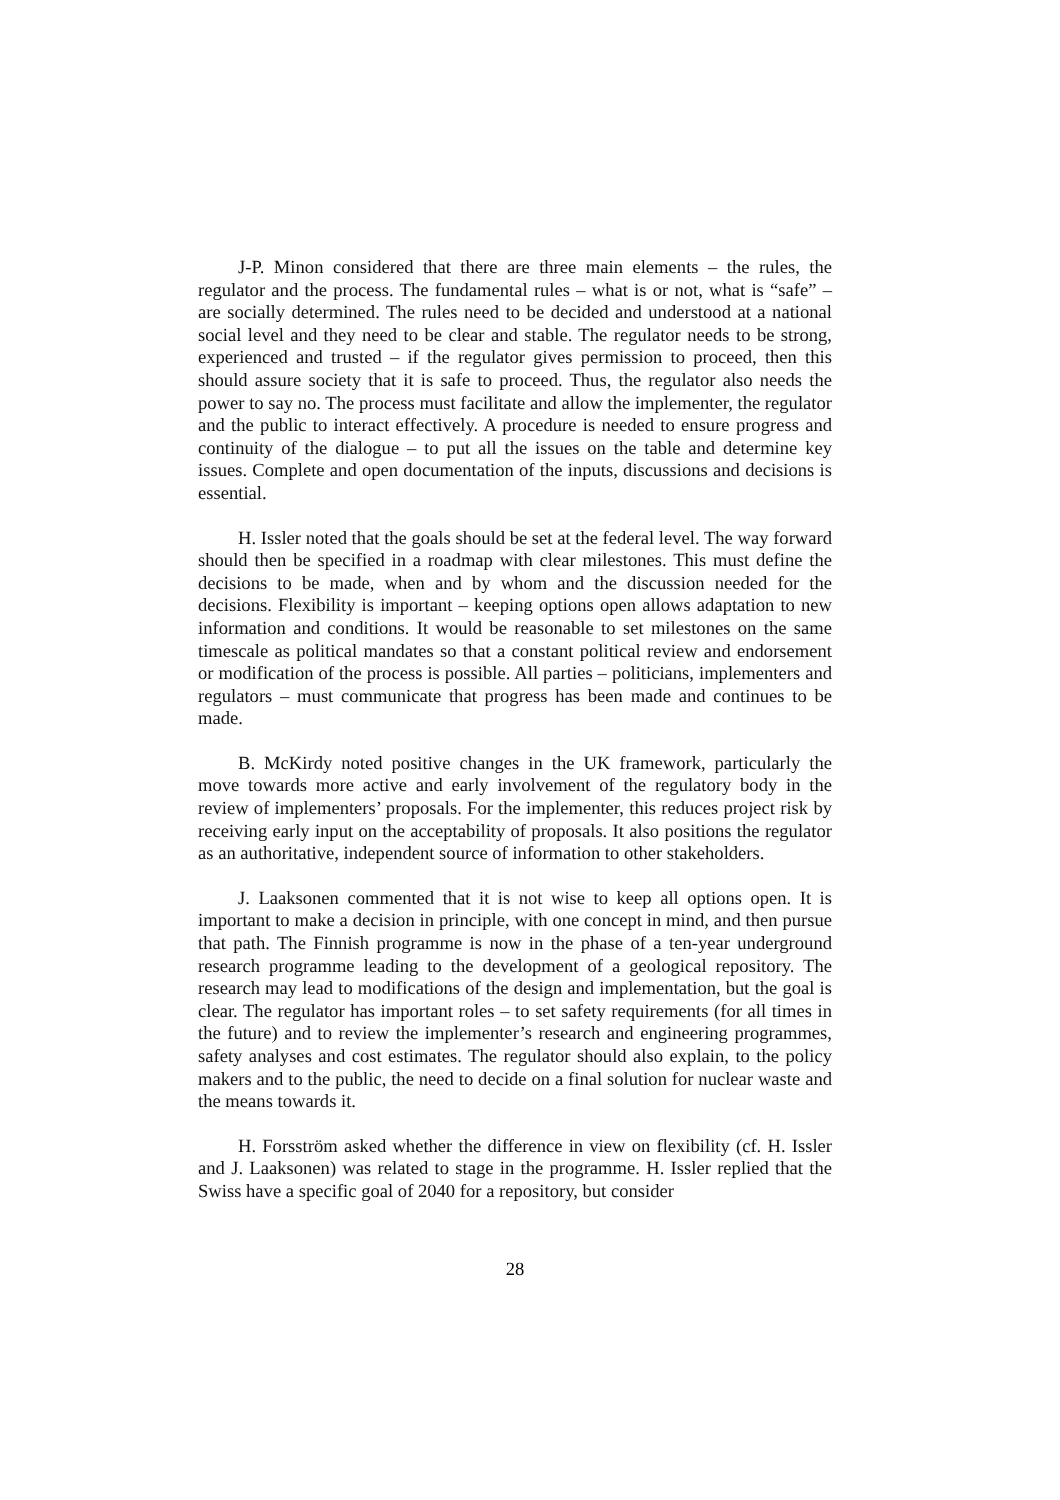J-P. Minon considered that there are three main elements – the rules, the regulator and the process. The fundamental rules – what is or not, what is “safe” – are socially determined. The rules need to be decided and understood at a national social level and they need to be clear and stable. The regulator needs to be strong, experienced and trusted – if the regulator gives permission to proceed, then this should assure society that it is safe to proceed. Thus, the regulator also needs the power to say no. The process must facilitate and allow the implementer, the regulator and the public to interact effectively. A procedure is needed to ensure progress and continuity of the dialogue – to put all the issues on the table and determine key issues. Complete and open documentation of the inputs, discussions and decisions is essential.
H. Issler noted that the goals should be set at the federal level. The way forward should then be specified in a roadmap with clear milestones. This must define the decisions to be made, when and by whom and the discussion needed for the decisions. Flexibility is important – keeping options open allows adaptation to new information and conditions. It would be reasonable to set milestones on the same timescale as political mandates so that a constant political review and endorsement or modification of the process is possible. All parties – politicians, implementers and regulators – must communicate that progress has been made and continues to be made.
B. McKirdy noted positive changes in the UK framework, particularly the move towards more active and early involvement of the regulatory body in the review of implementers’ proposals. For the implementer, this reduces project risk by receiving early input on the acceptability of proposals. It also positions the regulator as an authoritative, independent source of information to other stakeholders.
J. Laaksonen commented that it is not wise to keep all options open. It is important to make a decision in principle, with one concept in mind, and then pursue that path. The Finnish programme is now in the phase of a ten-year underground research programme leading to the development of a geological repository. The research may lead to modifications of the design and implementation, but the goal is clear. The regulator has important roles – to set safety requirements (for all times in the future) and to review the implementer’s research and engineering programmes, safety analyses and cost estimates. The regulator should also explain, to the policy makers and to the public, the need to decide on a final solution for nuclear waste and the means towards it.
H. Forsström asked whether the difference in view on flexibility (cf. H. Issler and J. Laaksonen) was related to stage in the programme. H. Issler replied that the Swiss have a specific goal of 2040 for a repository, but consider
28